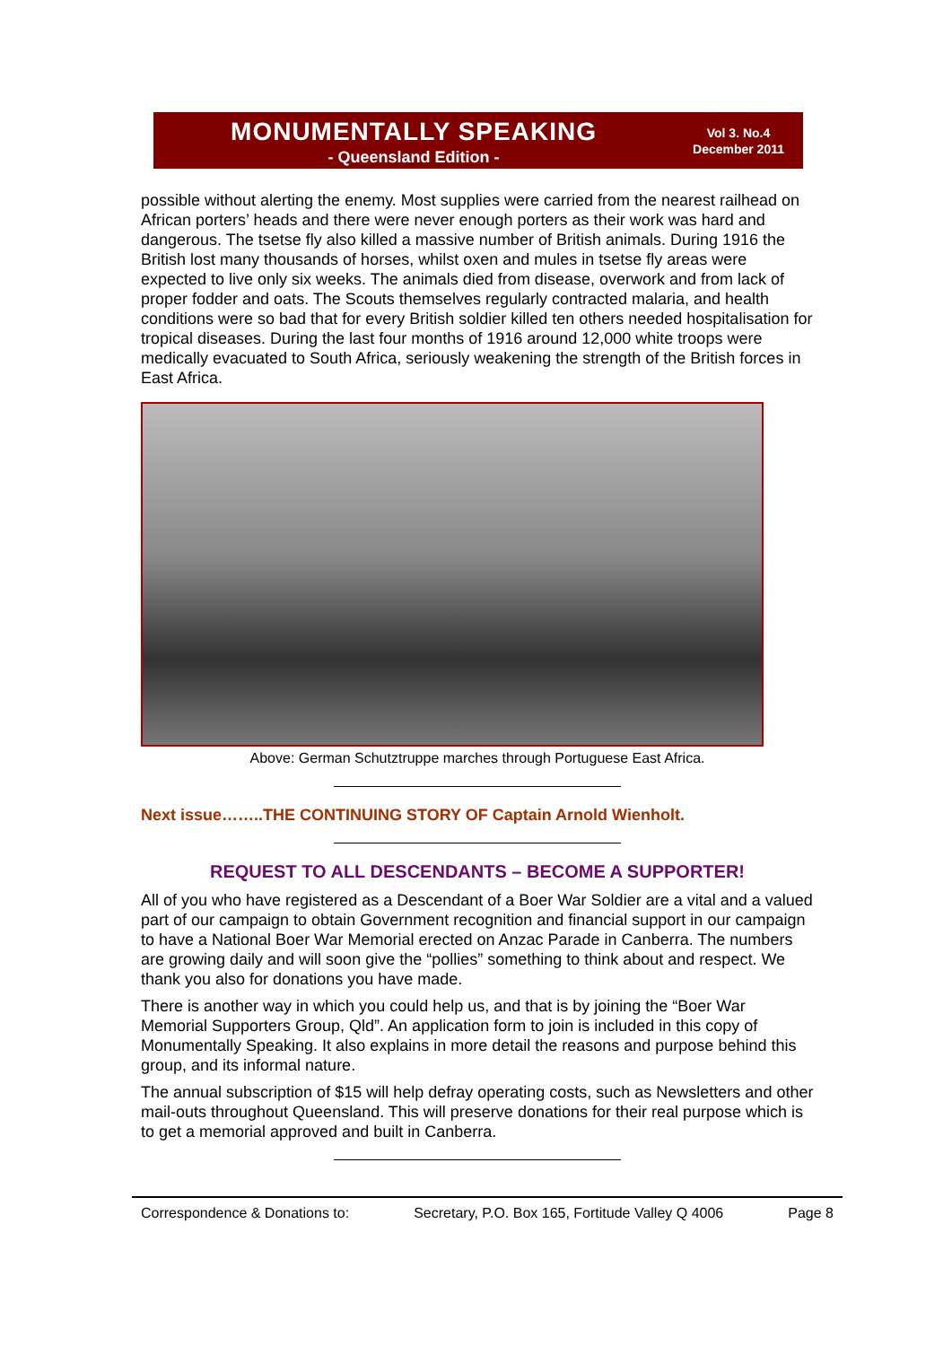MONUMENTALLY SPEAKING
- Queensland Edition -
Vol 3. No.4
December 2011
possible without alerting the enemy. Most supplies were carried from the nearest railhead on African porters’ heads and there were never enough porters as their work was hard and dangerous. The tsetse fly also killed a massive number of British animals. During 1916 the British lost many thousands of horses, whilst oxen and mules in tsetse fly areas were expected to live only six weeks. The animals died from disease, overwork and from lack of proper fodder and oats. The Scouts themselves regularly contracted malaria, and health conditions were so bad that for every British soldier killed ten others needed hospitalisation for tropical diseases. During the last four months of 1916 around 12,000 white troops were medically evacuated to South Africa, seriously weakening the strength of the British forces in East Africa.
Above: German Schutztruppe marches through Portuguese East Africa.
Next issue……..THE CONTINUING STORY OF Captain Arnold Wienholt.
REQUEST TO ALL DESCENDANTS – BECOME A SUPPORTER!
All of you who have registered as a Descendant of a Boer War Soldier are a vital and a valued part of our campaign to obtain Government recognition and financial support in our campaign to have a National Boer War Memorial erected on Anzac Parade in Canberra. The numbers are growing daily and will soon give the “pollies” something to think about and respect. We thank you also for donations you have made.
There is another way in which you could help us, and that is by joining the “Boer War Memorial Supporters Group, Qld”. An application form to join is included in this copy of Monumentally Speaking. It also explains in more detail the reasons and purpose behind this group, and its informal nature.
The annual subscription of $15 will help defray operating costs, such as Newsletters and other mail-outs throughout Queensland. This will preserve donations for their real purpose which is to get a memorial approved and built in Canberra.
Correspondence & Donations to: Secretary, P.O. Box 165, Fortitude Valley Q 4006 Page 8